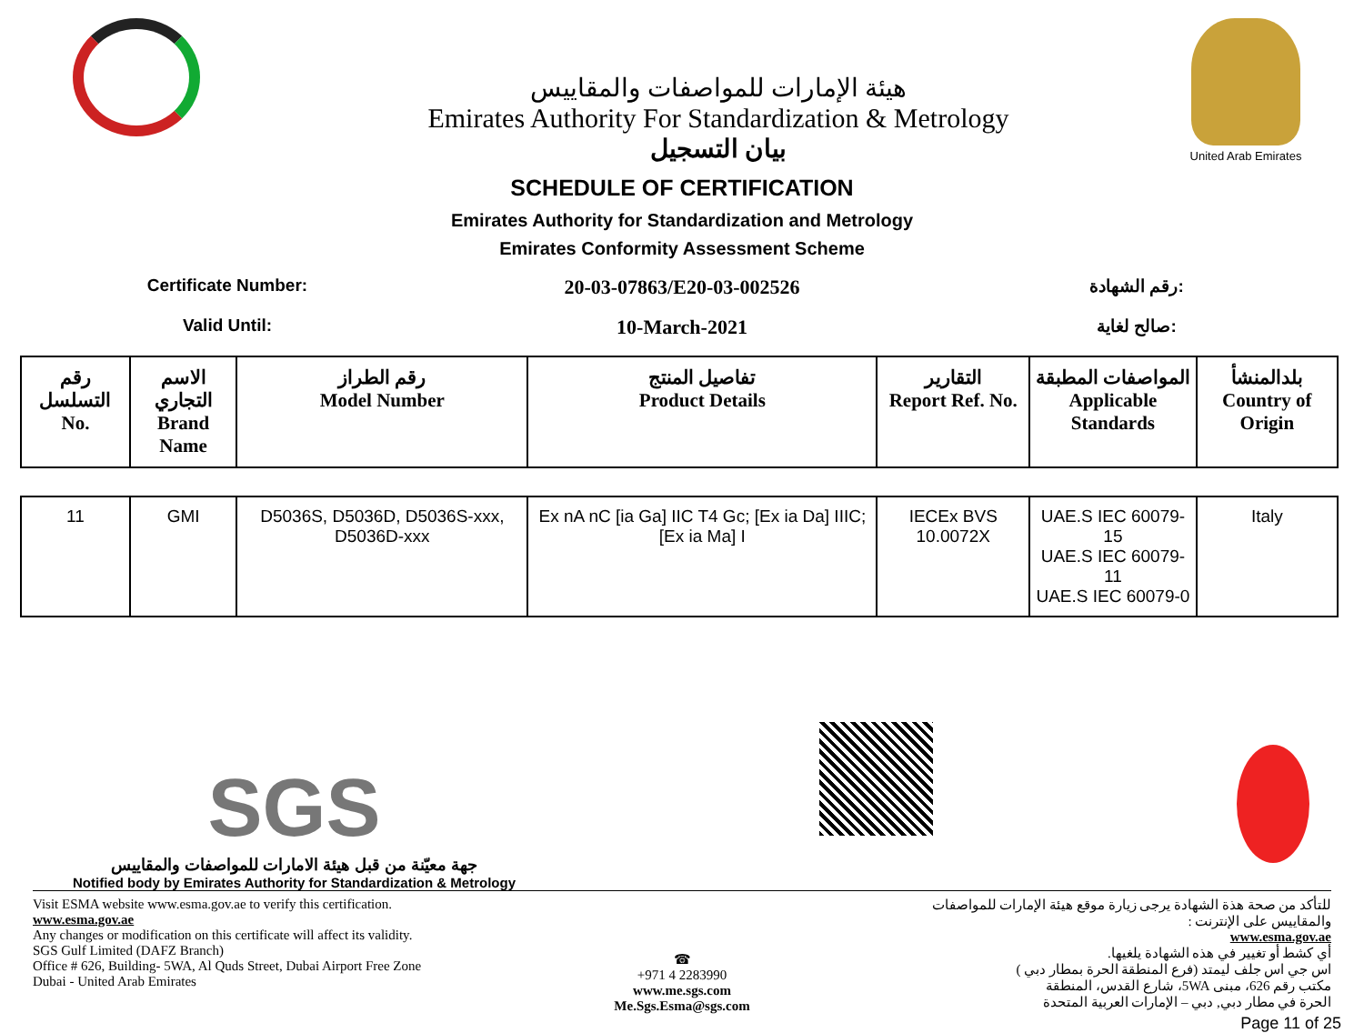هيئة الإمارات للمواصفات والمقاييس
Emirates Authority For Standardization & Metrology
بيان التسجيل
United Arab Emirates
SCHEDULE OF CERTIFICATION
Emirates Authority for Standardization and Metrology
Emirates Conformity Assessment Scheme
Certificate Number:
20-03-07863/E20-03-002526
رقم الشهادة:
Valid Until:
10-March-2021
صالح لغاية:
| رقم التسلسل No. | الاسم التجاري Brand Name | رقم الطراز Model Number | تفاصيل المنتج Product Details | التقارير Report Ref. No. | المواصفات المطبقة Applicable Standards | بلدالمنشأ Country of Origin |
| --- | --- | --- | --- | --- | --- | --- |
| 11 | GMI | D5036S, D5036D, D5036S-xxx, D5036D-xxx | Ex nA nC [ia Ga] IIC T4 Gc; [Ex ia Da] IIIC; [Ex ia Ma] I | IECEx BVS 10.0072X | UAE.S IEC 60079-15 UAE.S IEC 60079-11 UAE.S IEC 60079-0 | Italy |
SGS
جهة معيّنة من قبل هيئة الامارات للمواصفات والمقاييس
Notified body by Emirates Authority for Standardization & Metrology
Visit ESMA website www.esma.gov.ae to verify this certification.
www.esma.gov.ae
Any changes or modification on this certificate will affect its validity.
SGS Gulf Limited (DAFZ Branch)
Office # 626, Building- 5WA, Al Quds Street, Dubai Airport Free Zone
Dubai - United Arab Emirates
☎
+971 4 2283990
www.me.sgs.com
Me.Sgs.Esma@sgs.com
للتأكد من صحة هذة الشهادة يرجى زيارة موقع هيئة الإمارات للمواصفات والمقاييس على الإنترنت :
www.esma.gov.ae
أي كشط أو تغيير في هذه الشهادة يلغيها.
اس جي اس جلف ليمتد (فرع المنطقة الحرة بمطار دبي )
مكتب رقم 626، مبنى 5WA، شارع القدس، المنطقة
الحرة في مطار دبي, دبي – الإمارات العربية المتحدة
Page 11 of 25